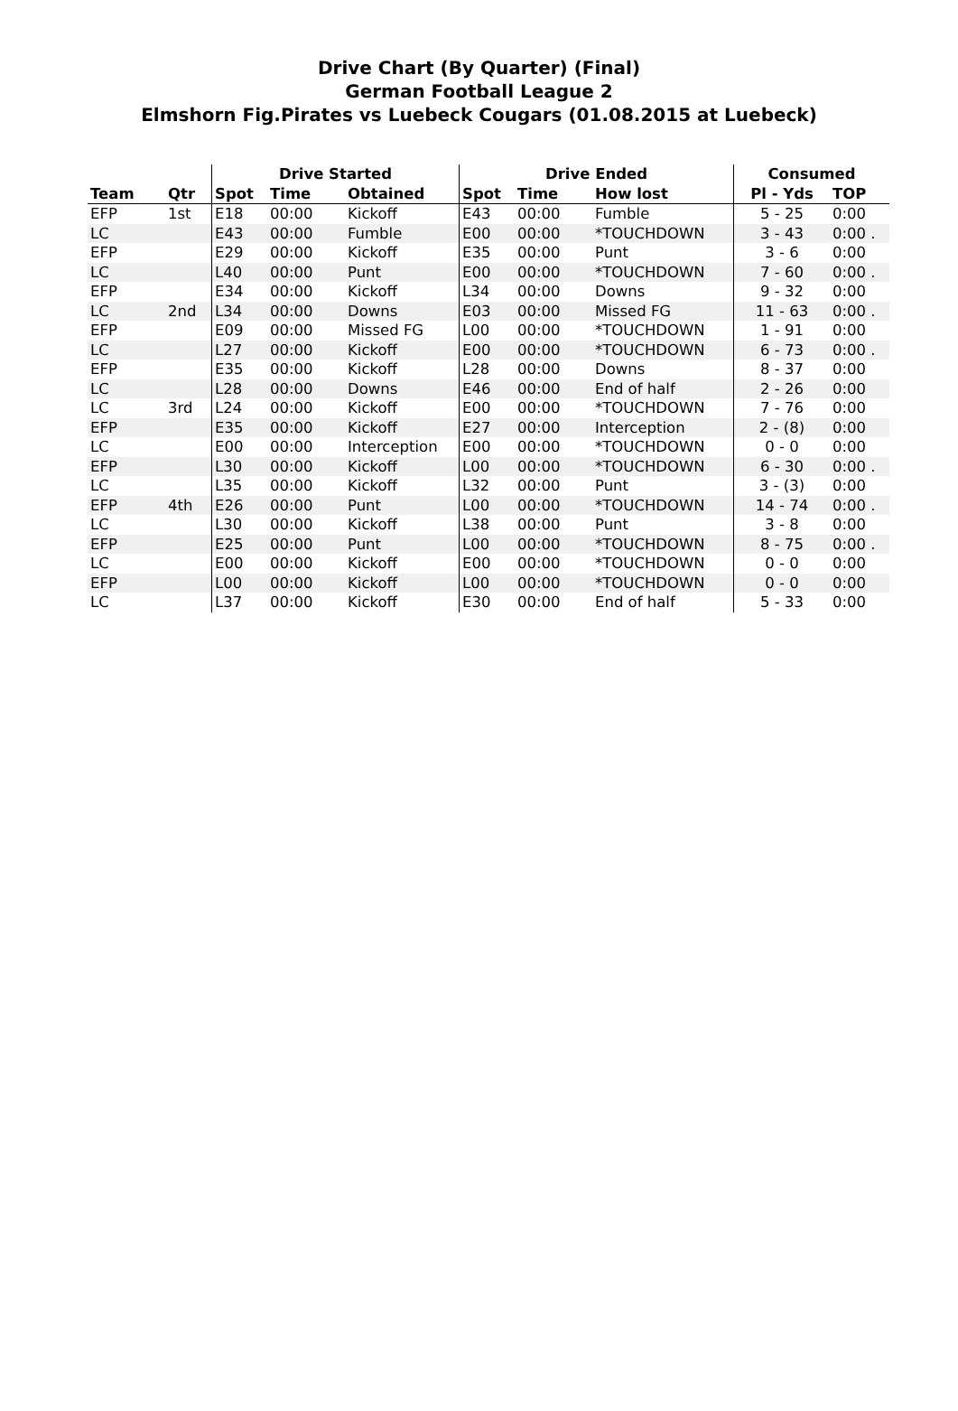Drive Chart (By Quarter) (Final)
German Football League 2
Elmshorn Fig.Pirates vs Luebeck Cougars (01.08.2015 at Luebeck)
| | | Drive Started | | | Drive Ended | | | Consumed | |
| --- | --- | --- | --- | --- | --- | --- | --- | --- | --- |
| Team | Qtr | Spot | Time | Obtained | Spot | Time | How lost | Pl - Yds | TOP |
| EFP | 1st | E18 | 00:00 | Kickoff | E43 | 00:00 | Fumble | 5 - 25 | 0:00 |
| LC | | E43 | 00:00 | Fumble | E00 | 00:00 | *TOUCHDOWN | 3 - 43 | 0:00 . |
| EFP | | E29 | 00:00 | Kickoff | E35 | 00:00 | Punt | 3 - 6 | 0:00 |
| LC | | L40 | 00:00 | Punt | E00 | 00:00 | *TOUCHDOWN | 7 - 60 | 0:00 . |
| EFP | | E34 | 00:00 | Kickoff | L34 | 00:00 | Downs | 9 - 32 | 0:00 |
| LC | 2nd | L34 | 00:00 | Downs | E03 | 00:00 | Missed FG | 11 - 63 | 0:00 . |
| EFP | | E09 | 00:00 | Missed FG | L00 | 00:00 | *TOUCHDOWN | 1 - 91 | 0:00 |
| LC | | L27 | 00:00 | Kickoff | E00 | 00:00 | *TOUCHDOWN | 6 - 73 | 0:00 . |
| EFP | | E35 | 00:00 | Kickoff | L28 | 00:00 | Downs | 8 - 37 | 0:00 |
| LC | | L28 | 00:00 | Downs | E46 | 00:00 | End of half | 2 - 26 | 0:00 |
| LC | 3rd | L24 | 00:00 | Kickoff | E00 | 00:00 | *TOUCHDOWN | 7 - 76 | 0:00 |
| EFP | | E35 | 00:00 | Kickoff | E27 | 00:00 | Interception | 2 - (8) | 0:00 |
| LC | | E00 | 00:00 | Interception | E00 | 00:00 | *TOUCHDOWN | 0 - 0 | 0:00 |
| EFP | | L30 | 00:00 | Kickoff | L00 | 00:00 | *TOUCHDOWN | 6 - 30 | 0:00 . |
| LC | | L35 | 00:00 | Kickoff | L32 | 00:00 | Punt | 3 - (3) | 0:00 |
| EFP | 4th | E26 | 00:00 | Punt | L00 | 00:00 | *TOUCHDOWN | 14 - 74 | 0:00 . |
| LC | | L30 | 00:00 | Kickoff | L38 | 00:00 | Punt | 3 - 8 | 0:00 |
| EFP | | E25 | 00:00 | Punt | L00 | 00:00 | *TOUCHDOWN | 8 - 75 | 0:00 . |
| LC | | E00 | 00:00 | Kickoff | E00 | 00:00 | *TOUCHDOWN | 0 - 0 | 0:00 |
| EFP | | L00 | 00:00 | Kickoff | L00 | 00:00 | *TOUCHDOWN | 0 - 0 | 0:00 |
| LC | | L37 | 00:00 | Kickoff | E30 | 00:00 | End of half | 5 - 33 | 0:00 |